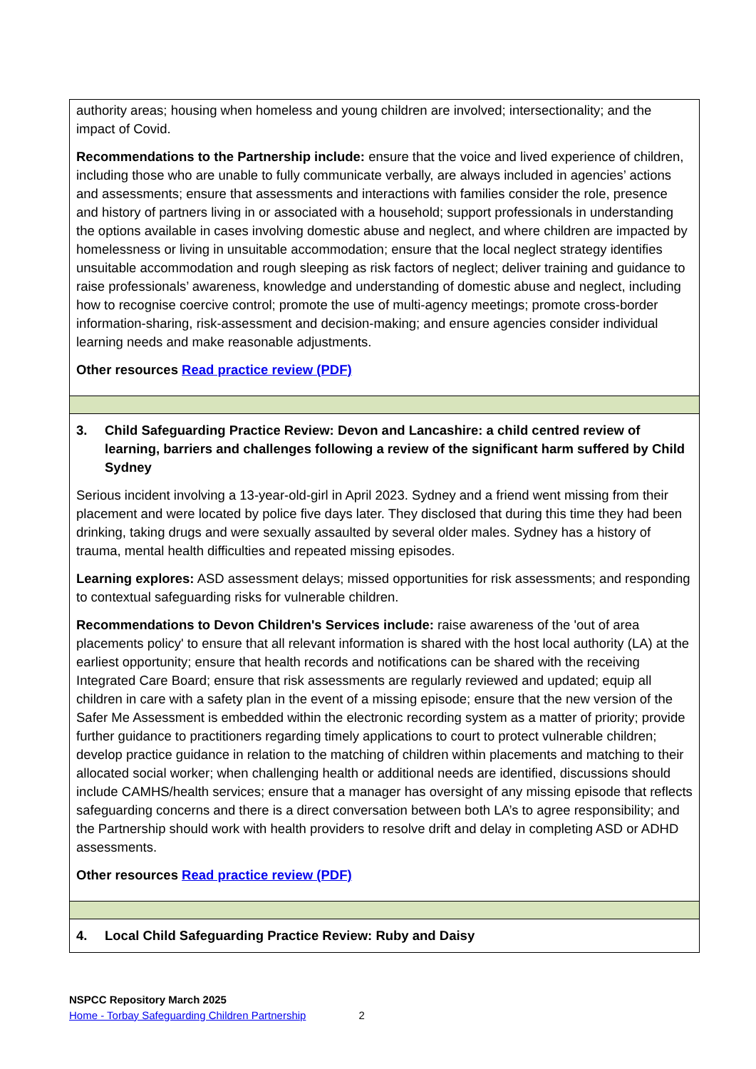| authority areas; housing when homeless and young children are involved; intersectionality; and the impact of Covid. Recommendations to the Partnership include: ensure that the voice and lived experience of children, including those who are unable to fully communicate verbally, are always included in agencies’ actions and assessments; ensure that assessments and interactions with families consider the role, presence and history of partners living in or associated with a household; support professionals in understanding the options available in cases involving domestic abuse and neglect, and where children are impacted by homelessness or living in unsuitable accommodation; ensure that the local neglect strategy identifies unsuitable accommodation and rough sleeping as risk factors of neglect; deliver training and guidance to raise professionals’ awareness, knowledge and understanding of domestic abuse and neglect, including how to recognise coercive control; promote the use of multi-agency meetings; promote cross-border information-sharing, risk-assessment and decision-making; and ensure agencies consider individual learning needs and make reasonable adjustments. Other resources Read practice review (PDF) |
| 3. Child Safeguarding Practice Review: Devon and Lancashire: a child centred review of learning, barriers and challenges following a review of the significant harm suffered by Child Sydney Serious incident involving a 13-year-old-girl in April 2023. Sydney and a friend went missing from their placement and were located by police five days later. They disclosed that during this time they had been drinking, taking drugs and were sexually assaulted by several older males. Sydney has a history of trauma, mental health difficulties and repeated missing episodes. Learning explores: ASD assessment delays; missed opportunities for risk assessments; and responding to contextual safeguarding risks for vulnerable children. Recommendations to Devon Children's Services include: raise awareness of the 'out of area placements policy' to ensure that all relevant information is shared with the host local authority (LA) at the earliest opportunity; ensure that health records and notifications can be shared with the receiving Integrated Care Board; ensure that risk assessments are regularly reviewed and updated; equip all children in care with a safety plan in the event of a missing episode; ensure that the new version of the Safer Me Assessment is embedded within the electronic recording system as a matter of priority; provide further guidance to practitioners regarding timely applications to court to protect vulnerable children; develop practice guidance in relation to the matching of children within placements and matching to their allocated social worker; when challenging health or additional needs are identified, discussions should include CAMHS/health services; ensure that a manager has oversight of any missing episode that reflects safeguarding concerns and there is a direct conversation between both LA’s to agree responsibility; and the Partnership should work with health providers to resolve drift and delay in completing ASD or ADHD assessments. Other resources Read practice review (PDF) |
| 4. Local Child Safeguarding Practice Review: Ruby and Daisy |
NSPCC Repository March 2025
Home - Torbay Safeguarding Children Partnership 2